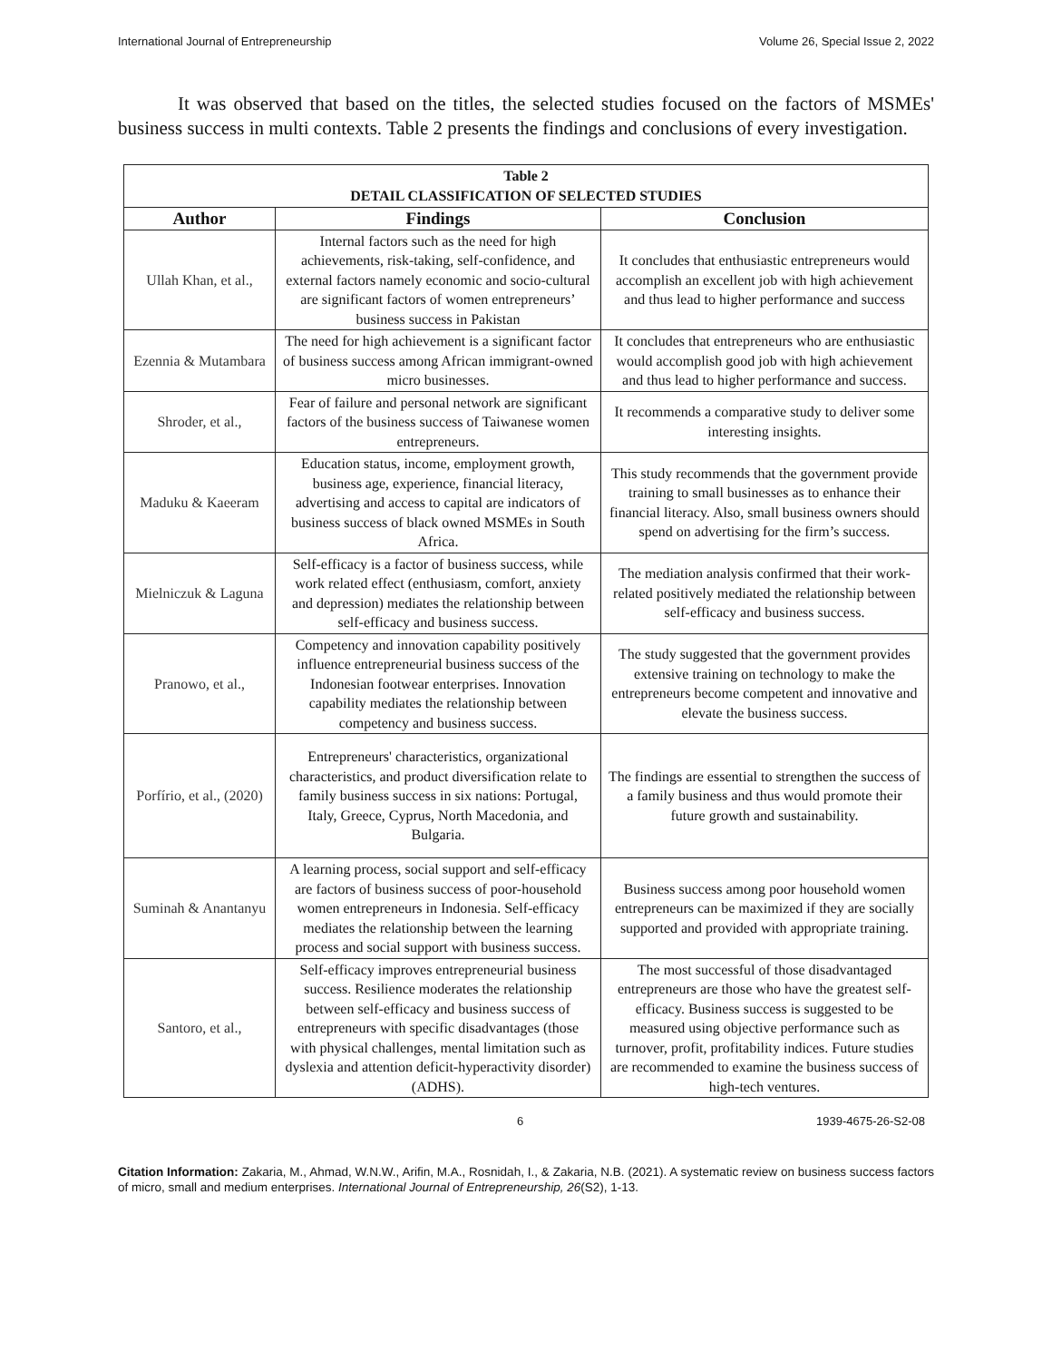International Journal of Entrepreneurship Volume 26, Special Issue 2, 2022
It was observed that based on the titles, the selected studies focused on the factors of MSMEs' business success in multi contexts. Table 2 presents the findings and conclusions of every investigation.
| Table 2 DETAIL CLASSIFICATION OF SELECTED STUDIES | | |
| Author | Findings | Conclusion |
| Ullah Khan, et al., | Internal factors such as the need for high achievements, risk-taking, self-confidence, and external factors namely economic and socio-cultural are significant factors of women entrepreneurs’ business success in Pakistan | It concludes that enthusiastic entrepreneurs would accomplish an excellent job with high achievement and thus lead to higher performance and success |
| Ezennia & Mutambara | The need for high achievement is a significant factor of business success among African immigrant-owned micro businesses. | It concludes that entrepreneurs who are enthusiastic would accomplish good job with high achievement and thus lead to higher performance and success. |
| Shroder, et al., | Fear of failure and personal network are significant factors of the business success of Taiwanese women entrepreneurs. | It recommends a comparative study to deliver some interesting insights. |
| Maduku & Kaeeram | Education status, income, employment growth, business age, experience, financial literacy, advertising and access to capital are indicators of business success of black owned MSMEs in South Africa. | This study recommends that the government provide training to small businesses as to enhance their financial literacy. Also, small business owners should spend on advertising for the firm’s success. |
| Mielniczuk & Laguna | Self-efficacy is a factor of business success, while work related effect (enthusiasm, comfort, anxiety and depression) mediates the relationship between self-efficacy and business success. | The mediation analysis confirmed that their work-related positively mediated the relationship between self-efficacy and business success. |
| Pranowo, et al., | Competency and innovation capability positively influence entrepreneurial business success of the Indonesian footwear enterprises. Innovation capability mediates the relationship between competency and business success. | The study suggested that the government provides extensive training on technology to make the entrepreneurs become competent and innovative and elevate the business success. |
| Porfírio, et al., (2020) | Entrepreneurs' characteristics, organizational characteristics, and product diversification relate to family business success in six nations: Portugal, Italy, Greece, Cyprus, North Macedonia, and Bulgaria. | The findings are essential to strengthen the success of a family business and thus would promote their future growth and sustainability. |
| Suminah & Anantanyu | A learning process, social support and self-efficacy are factors of business success of poor-household women entrepreneurs in Indonesia. Self-efficacy mediates the relationship between the learning process and social support with business success. | Business success among poor household women entrepreneurs can be maximized if they are socially supported and provided with appropriate training. |
| Santoro, et al., | Self-efficacy improves entrepreneurial business success. Resilience moderates the relationship between self-efficacy and business success of entrepreneurs with specific disadvantages (those with physical challenges, mental limitation such as dyslexia and attention deficit-hyperactivity disorder) (ADHS). | The most successful of those disadvantaged entrepreneurs are those who have the greatest self-efficacy. Business success is suggested to be measured using objective performance such as turnover, profit, profitability indices. Future studies are recommended to examine the business success of high-tech ventures. |
6 1939-4675-26-S2-08
Citation Information: Zakaria, M., Ahmad, W.N.W., Arifin, M.A., Rosnidah, I., & Zakaria, N.B. (2021). A systematic review on business success factors of micro, small and medium enterprises. International Journal of Entrepreneurship, 26(S2), 1-13.